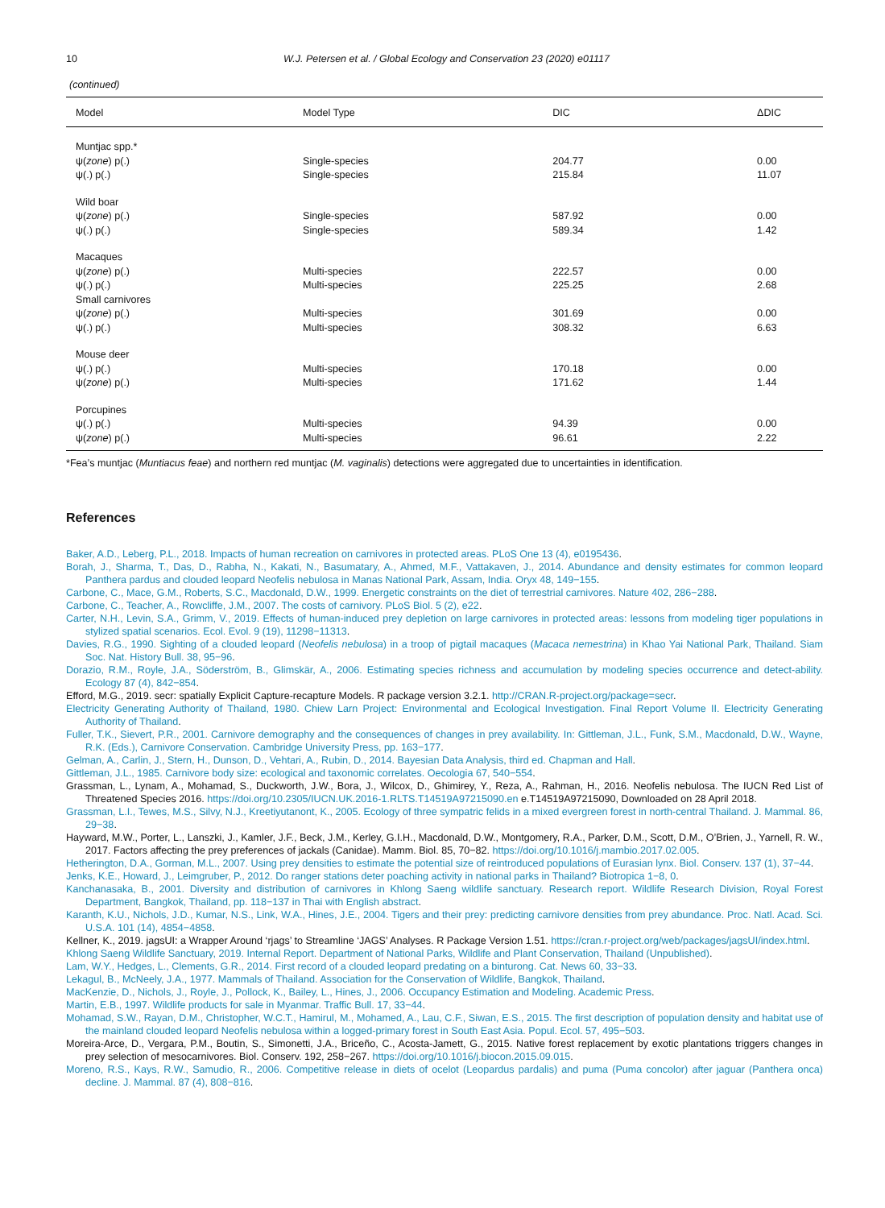10 W.J. Petersen et al. / Global Ecology and Conservation 23 (2020) e01117
(continued)
| Model | Model Type | DIC | ΔDIC |
| --- | --- | --- | --- |
| Muntjac spp.* | | | |
| ψ( zone ) p(.) | Single-species | 204.77 | 0.00 |
| ψ(.) p(.) | Single-species | 215.84 | 11.07 |
| Wild boar | | | |
| ψ( zone ) p(.) | Single-species | 587.92 | 0.00 |
| ψ(.) p(.) | Single-species | 589.34 | 1.42 |
| Macaques | | | |
| ψ( zone ) p(.) | Multi-species | 222.57 | 0.00 |
| ψ(.) p(.) | Multi-species | 225.25 | 2.68 |
| Small carnivores | | | |
| ψ( zone ) p(.) | Multi-species | 301.69 | 0.00 |
| ψ(.) p(.) | Multi-species | 308.32 | 6.63 |
| Mouse deer | | | |
| ψ(.) p(.) | Multi-species | 170.18 | 0.00 |
| ψ( zone ) p(.) | Multi-species | 171.62 | 1.44 |
| Porcupines | | | |
| ψ(.) p(.) | Multi-species | 94.39 | 0.00 |
| ψ( zone ) p(.) | Multi-species | 96.61 | 2.22 |
*Fea’s muntjac (Muntiacus feae) and northern red muntjac (M. vaginalis) detections were aggregated due to uncertainties in identification.
References
Baker, A.D., Leberg, P.L., 2018. Impacts of human recreation on carnivores in protected areas. PLoS One 13 (4), e0195436.
Borah, J., Sharma, T., Das, D., Rabha, N., Kakati, N., Basumatary, A., Ahmed, M.F., Vattakaven, J., 2014. Abundance and density estimates for common leopard Panthera pardus and clouded leopard Neofelis nebulosa in Manas National Park, Assam, India. Oryx 48, 149−155.
Carbone, C., Mace, G.M., Roberts, S.C., Macdonald, D.W., 1999. Energetic constraints on the diet of terrestrial carnivores. Nature 402, 286−288.
Carbone, C., Teacher, A., Rowcliffe, J.M., 2007. The costs of carnivory. PLoS Biol. 5 (2), e22.
Carter, N.H., Levin, S.A., Grimm, V., 2019. Effects of human-induced prey depletion on large carnivores in protected areas: lessons from modeling tiger populations in stylized spatial scenarios. Ecol. Evol. 9 (19), 11298−11313.
Davies, R.G., 1990. Sighting of a clouded leopard (Neofelis nebulosa) in a troop of pigtail macaques (Macaca nemestrina) in Khao Yai National Park, Thailand. Siam Soc. Nat. History Bull. 38, 95−96.
Dorazio, R.M., Royle, J.A., Söderström, B., Glimskär, A., 2006. Estimating species richness and accumulation by modeling species occurrence and detect-ability. Ecology 87 (4), 842−854.
Efford, M.G., 2019. secr: spatially Explicit Capture-recapture Models. R package version 3.2.1. http://CRAN.R-project.org/package=secr.
Electricity Generating Authority of Thailand, 1980. Chiew Larn Project: Environmental and Ecological Investigation. Final Report Volume II. Electricity Generating Authority of Thailand.
Fuller, T.K., Sievert, P.R., 2001. Carnivore demography and the consequences of changes in prey availability. In: Gittleman, J.L., Funk, S.M., Macdonald, D.W., Wayne, R.K. (Eds.), Carnivore Conservation. Cambridge University Press, pp. 163−177.
Gelman, A., Carlin, J., Stern, H., Dunson, D., Vehtari, A., Rubin, D., 2014. Bayesian Data Analysis, third ed. Chapman and Hall.
Gittleman, J.L., 1985. Carnivore body size: ecological and taxonomic correlates. Oecologia 67, 540−554.
Grassman, L., Lynam, A., Mohamad, S., Duckworth, J.W., Bora, J., Wilcox, D., Ghimirey, Y., Reza, A., Rahman, H., 2016. Neofelis nebulosa. The IUCN Red List of Threatened Species 2016. https://doi.org/10.2305/IUCN.UK.2016-1.RLTS.T14519A97215090.en e.T14519A97215090, Downloaded on 28 April 2018.
Grassman, L.I., Tewes, M.S., Silvy, N.J., Kreetiyutanont, K., 2005. Ecology of three sympatric felids in a mixed evergreen forest in north-central Thailand. J. Mammal. 86, 29−38.
Hayward, M.W., Porter, L., Lanszki, J., Kamler, J.F., Beck, J.M., Kerley, G.I.H., Macdonald, D.W., Montgomery, R.A., Parker, D.M., Scott, D.M., O’Brien, J., Yarnell, R. W., 2017. Factors affecting the prey preferences of jackals (Canidae). Mamm. Biol. 85, 70−82. https://doi.org/10.1016/j.mambio.2017.02.005.
Hetherington, D.A., Gorman, M.L., 2007. Using prey densities to estimate the potential size of reintroduced populations of Eurasian lynx. Biol. Conserv. 137 (1), 37−44.
Jenks, K.E., Howard, J., Leimgruber, P., 2012. Do ranger stations deter poaching activity in national parks in Thailand? Biotropica 1−8, 0.
Kanchanasaka, B., 2001. Diversity and distribution of carnivores in Khlong Saeng wildlife sanctuary. Research report. Wildlife Research Division, Royal Forest Department, Bangkok, Thailand, pp. 118−137 in Thai with English abstract.
Karanth, K.U., Nichols, J.D., Kumar, N.S., Link, W.A., Hines, J.E., 2004. Tigers and their prey: predicting carnivore densities from prey abundance. Proc. Natl. Acad. Sci. U.S.A. 101 (14), 4854−4858.
Kellner, K., 2019. jagsUI: a Wrapper Around ‘rjags’ to Streamline ‘JAGS’ Analyses. R Package Version 1.51. https://cran.r-project.org/web/packages/jagsUI/index.html.
Khlong Saeng Wildlife Sanctuary, 2019. Internal Report. Department of National Parks, Wildlife and Plant Conservation, Thailand (Unpublished).
Lam, W.Y., Hedges, L., Clements, G.R., 2014. First record of a clouded leopard predating on a binturong. Cat. News 60, 33−33.
Lekagul, B., McNeely, J.A., 1977. Mammals of Thailand. Association for the Conservation of Wildlife, Bangkok, Thailand.
MacKenzie, D., Nichols, J., Royle, J., Pollock, K., Bailey, L., Hines, J., 2006. Occupancy Estimation and Modeling. Academic Press.
Martin, E.B., 1997. Wildlife products for sale in Myanmar. Traffic Bull. 17, 33−44.
Mohamad, S.W., Rayan, D.M., Christopher, W.C.T., Hamirul, M., Mohamed, A., Lau, C.F., Siwan, E.S., 2015. The first description of population density and habitat use of the mainland clouded leopard Neofelis nebulosa within a logged-primary forest in South East Asia. Popul. Ecol. 57, 495−503.
Moreira-Arce, D., Vergara, P.M., Boutin, S., Simonetti, J.A., Briceño, C., Acosta-Jamett, G., 2015. Native forest replacement by exotic plantations triggers changes in prey selection of mesocarnivores. Biol. Conserv. 192, 258−267. https://doi.org/10.1016/j.biocon.2015.09.015.
Moreno, R.S., Kays, R.W., Samudio, R., 2006. Competitive release in diets of ocelot (Leopardus pardalis) and puma (Puma concolor) after jaguar (Panthera onca) decline. J. Mammal. 87 (4), 808−816.